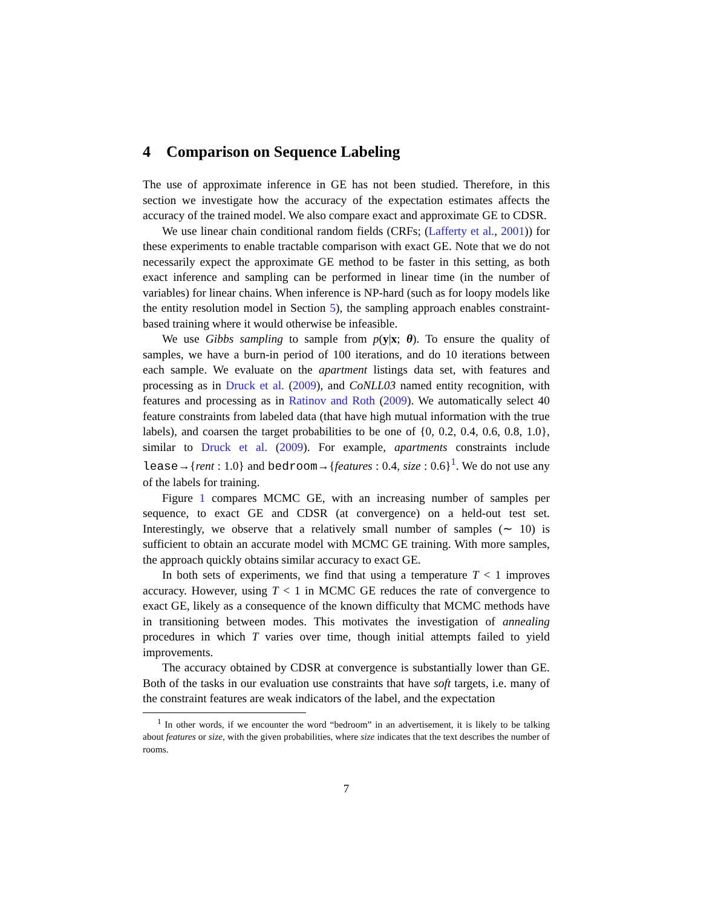4 Comparison on Sequence Labeling
The use of approximate inference in GE has not been studied. Therefore, in this section we investigate how the accuracy of the expectation estimates affects the accuracy of the trained model. We also compare exact and approximate GE to CDSR.
We use linear chain conditional random fields (CRFs; (Lafferty et al., 2001)) for these experiments to enable tractable comparison with exact GE. Note that we do not necessarily expect the approximate GE method to be faster in this setting, as both exact inference and sampling can be performed in linear time (in the number of variables) for linear chains. When inference is NP-hard (such as for loopy models like the entity resolution model in Section 5), the sampling approach enables constraint-based training where it would otherwise be infeasible.
We use Gibbs sampling to sample from p(y|x; θ). To ensure the quality of samples, we have a burn-in period of 100 iterations, and do 10 iterations between each sample. We evaluate on the apartment listings data set, with features and processing as in Druck et al. (2009), and CoNLL03 named entity recognition, with features and processing as in Ratinov and Roth (2009). We automatically select 40 feature constraints from labeled data (that have high mutual information with the true labels), and coarsen the target probabilities to be one of {0, 0.2, 0.4, 0.6, 0.8, 1.0}, similar to Druck et al. (2009). For example, apartments constraints include lease→{rent : 1.0} and bedroom→{features : 0.4, size : 0.6}<sup>1</sup>. We do not use any of the labels for training.
Figure 1 compares MCMC GE, with an increasing number of samples per sequence, to exact GE and CDSR (at convergence) on a held-out test set. Interestingly, we observe that a relatively small number of samples (∼ 10) is sufficient to obtain an accurate model with MCMC GE training. With more samples, the approach quickly obtains similar accuracy to exact GE.
In both sets of experiments, we find that using a temperature T < 1 improves accuracy. However, using T < 1 in MCMC GE reduces the rate of convergence to exact GE, likely as a consequence of the known difficulty that MCMC methods have in transitioning between modes. This motivates the investigation of annealing procedures in which T varies over time, though initial attempts failed to yield improvements.
The accuracy obtained by CDSR at convergence is substantially lower than GE. Both of the tasks in our evaluation use constraints that have soft targets, i.e. many of the constraint features are weak indicators of the label, and the expectation
<sup>1</sup> In other words, if we encounter the word “bedroom” in an advertisement, it is likely to be talking about features or size, with the given probabilities, where size indicates that the text describes the number of rooms.
7